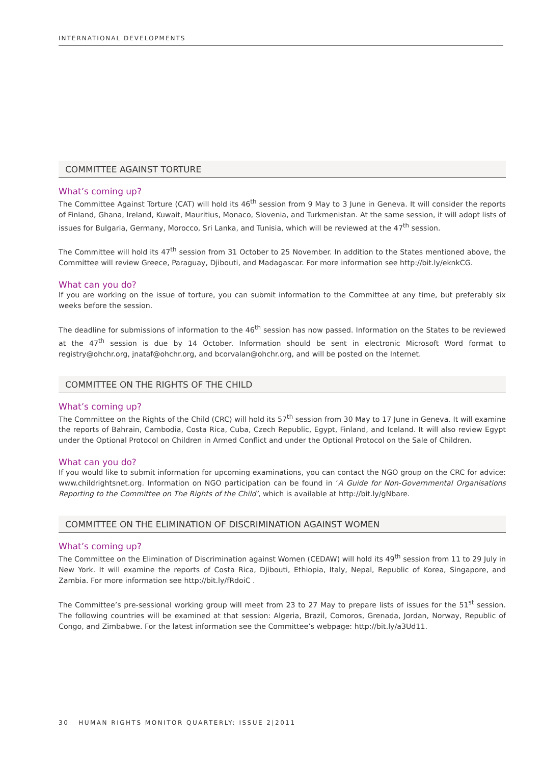INTERNATIONAL DEVELOPMENTS
COMMITTEE AGAINST TORTURE
What’s coming up?
The Committee Against Torture (CAT) will hold its 46<sup>th</sup> session from 9 May to 3 June in Geneva. It will consider the reports of Finland, Ghana, Ireland, Kuwait, Mauritius, Monaco, Slovenia, and Turkmenistan. At the same session, it will adopt lists of issues for Bulgaria, Germany, Morocco, Sri Lanka, and Tunisia, which will be reviewed at the 47<sup>th</sup> session.
The Committee will hold its 47<sup>th</sup> session from 31 October to 25 November. In addition to the States mentioned above, the Committee will review Greece, Paraguay, Djibouti, and Madagascar. For more information see http://bit.ly/eknkCG.
What can you do?
If you are working on the issue of torture, you can submit information to the Committee at any time, but preferably six weeks before the session.
The deadline for submissions of information to the 46<sup>th</sup> session has now passed. Information on the States to be reviewed at the 47<sup>th</sup> session is due by 14 October. Information should be sent in electronic Microsoft Word format to registry@ohchr.org, jnataf@ohchr.org, and bcorvalan@ohchr.org, and will be posted on the Internet.
COMMITTEE ON THE RIGHTS OF THE CHILD
What’s coming up?
The Committee on the Rights of the Child (CRC) will hold its 57<sup>th</sup> session from 30 May to 17 June in Geneva. It will examine the reports of Bahrain, Cambodia, Costa Rica, Cuba, Czech Republic, Egypt, Finland, and Iceland. It will also review Egypt under the Optional Protocol on Children in Armed Conflict and under the Optional Protocol on the Sale of Children.
What can you do?
If you would like to submit information for upcoming examinations, you can contact the NGO group on the CRC for advice: www.childrightsnet.org. Information on NGO participation can be found in ‘A Guide for Non-Governmental Organisations Reporting to the Committee on The Rights of the Child’, which is available at http://bit.ly/gNbare.
COMMITTEE ON THE ELIMINATION OF DISCRIMINATION AGAINST WOMEN
What’s coming up?
The Committee on the Elimination of Discrimination against Women (CEDAW) will hold its 49<sup>th</sup> session from 11 to 29 July in New York. It will examine the reports of Costa Rica, Djibouti, Ethiopia, Italy, Nepal, Republic of Korea, Singapore, and Zambia. For more information see http://bit.ly/fRdoiC .
The Committee’s pre-sessional working group will meet from 23 to 27 May to prepare lists of issues for the 51<sup>st</sup> session. The following countries will be examined at that session: Algeria, Brazil, Comoros, Grenada, Jordan, Norway, Republic of Congo, and Zimbabwe. For the latest information see the Committee’s webpage: http://bit.ly/a3Ud11.
30 HUMAN RIGHTS MONITOR QUARTERLY: ISSUE 2|2011